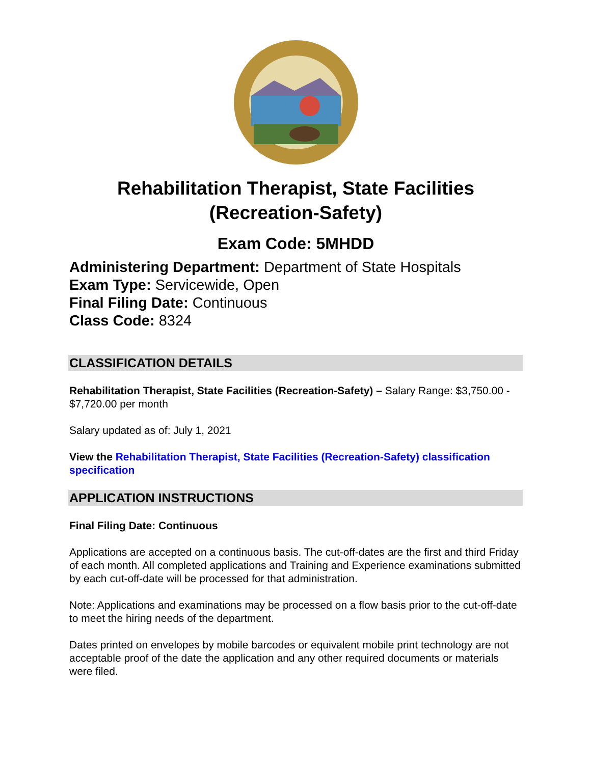Rehabilitation Therapist, State Facilities
(Recreation-Safety)
Exam Code: 5MHDD
Administering Department: Department of State Hospitals
Exam Type: Servicewide, Open
Final Filing Date: Continuous
Class Code: 8324
CLASSIFICATION DETAILS
Rehabilitation Therapist, State Facilities (Recreation-Safety) – Salary Range: $3,750.00 - $7,720.00 per month
Salary updated as of: July 1, 2021
View the Rehabilitation Therapist, State Facilities (Recreation-Safety) classification specification
APPLICATION INSTRUCTIONS
Final Filing Date: Continuous
Applications are accepted on a continuous basis. The cut-off-dates are the first and third Friday of each month. All completed applications and Training and Experience examinations submitted by each cut-off-date will be processed for that administration.
Note: Applications and examinations may be processed on a flow basis prior to the cut-off-date to meet the hiring needs of the department.
Dates printed on envelopes by mobile barcodes or equivalent mobile print technology are not acceptable proof of the date the application and any other required documents or materials were filed.